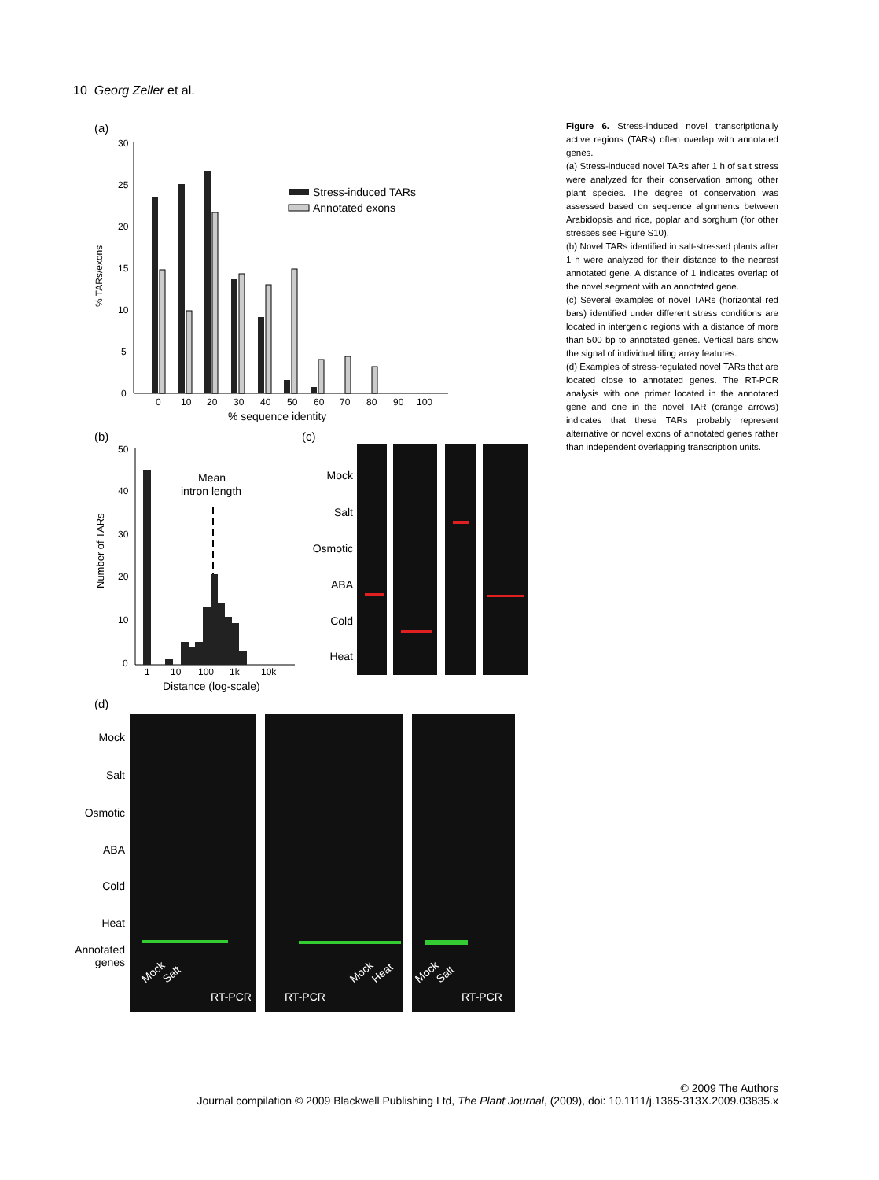10 Georg Zeller et al.
(a)
30
25
20
15
10
5
0
% TARs/exons
0
10
20
30
40
50
60
70
80
90
100
% sequence identity
Stress-induced TARs
Annotated exons
(b)
(c)
50
40
30
20
10
0
Number of TARs
Mean
intron length
1
10
100
1k
10k
Distance (log-scale)
Mock
Salt
Osmotic
ABA
Cold
Heat
(d)
Mock
Salt
Osmotic
ABA
Cold
Heat
Annotated
genes
RT-PCR
RT-PCR
RT-PCR
Mock
Salt
Mock
Heat
Mock
Salt
Figure 6. Stress-induced novel transcriptionally active regions (TARs) often overlap with annotated genes.
(a) Stress-induced novel TARs after 1 h of salt stress were analyzed for their conservation among other plant species. The degree of conservation was assessed based on sequence alignments between Arabidopsis and rice, poplar and sorghum (for other stresses see Figure S10).
(b) Novel TARs identified in salt-stressed plants after 1 h were analyzed for their distance to the nearest annotated gene. A distance of 1 indicates overlap of the novel segment with an annotated gene.
(c) Several examples of novel TARs (horizontal red bars) identified under different stress conditions are located in intergenic regions with a distance of more than 500 bp to annotated genes. Vertical bars show the signal of individual tiling array features.
(d) Examples of stress-regulated novel TARs that are located close to annotated genes. The RT-PCR analysis with one primer located in the annotated gene and one in the novel TAR (orange arrows) indicates that these TARs probably represent alternative or novel exons of annotated genes rather than independent overlapping transcription units.
© 2009 The Authors
Journal compilation © 2009 Blackwell Publishing Ltd, The Plant Journal, (2009), doi: 10.1111/j.1365-313X.2009.03835.x